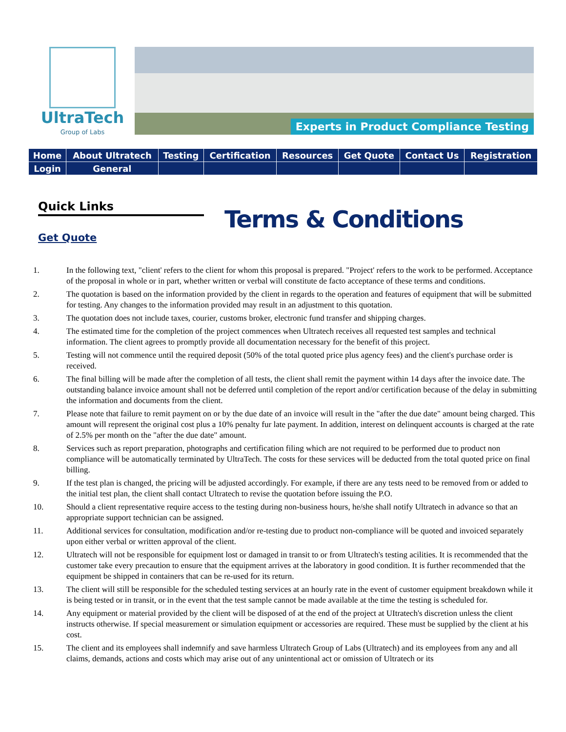UltraTech
Group of Labs
Experts in Product Compliance Testing
| Home | About Ultratech | Testing | Certification | Resources | Get Quote | Contact Us | Registration |
| Login | General | | | | | | |
Quick Links
Get Quote
Terms & Conditions
1. In the following text, "client' refers to the client for whom this proposal is prepared. "Project' refers to the work to be performed. Acceptance of the proposal in whole or in part, whether written or verbal will constitute de facto acceptance of these terms and conditions.
2. The quotation is based on the information provided by the client in regards to the operation and features of equipment that will be submitted for testing. Any changes to the information provided may result in an adjustment to this quotation.
3. The quotation does not include taxes, courier, customs broker, electronic fund transfer and shipping charges.
4. The estimated time for the completion of the project commences when Ultratech receives all requested test samples and technical information. The client agrees to promptly provide all documentation necessary for the benefit of this project.
5. Testing will not commence until the required deposit (50% of the total quoted price plus agency fees) and the client's purchase order is received.
6. The final billing will be made after the completion of all tests, the client shall remit the payment within 14 days after the invoice date. The outstanding balance invoice amount shall not be deferred until completion of the report and/or certification because of the delay in submitting the information and documents from the client.
7. Please note that failure to remit payment on or by the due date of an invoice will result in the "after the due date" amount being charged. This amount will represent the original cost plus a 10% penalty fur late payment. In addition, interest on delinquent accounts is charged at the rate of 2.5% per month on the "after the due date" amount.
8. Services such as report preparation, photographs and certification filing which are not required to be performed due to product non compliance will be automatically terminated by UltraTech. The costs for these services will be deducted from the total quoted price on final billing.
9. If the test plan is changed, the pricing will be adjusted accordingly. For example, if there are any tests need to be removed from or added to the initial test plan, the client shall contact Ultratech to revise the quotation before issuing the P.O.
10. Should a client representative require access to the testing during non-business hours, he/she shall notify Ultratech in advance so that an appropriate support technician can be assigned.
11. Additional services for consultation, modification and/or re-testing due to product non-compliance will be quoted and invoiced separately upon either verbal or written approval of the client.
12. Ultratech will not be responsible for equipment lost or damaged in transit to or from Ultratech's testing acilities. It is recommended that the customer take every precaution to ensure that the equipment arrives at the laboratory in good condition. It is further recommended that the equipment be shipped in containers that can be re-used for its return.
13. The client will still be responsible for the scheduled testing services at an hourly rate in the event of customer equipment breakdown while it is being tested or in transit, or in the event that the test sample cannot be made available at the time the testing is scheduled for.
14. Any equipment or material provided by the client will be disposed of at the end of the project at UItratech's discretion unless the client instructs otherwise. If special measurement or simulation equipment or accessories are required. These must be supplied by the client at his cost.
15. The client and its employees shall indemnify and save harmless Ultratech Group of Labs (Ultratech) and its employees from any and all claims, demands, actions and costs which may arise out of any unintentional act or omission of Ultratech or its